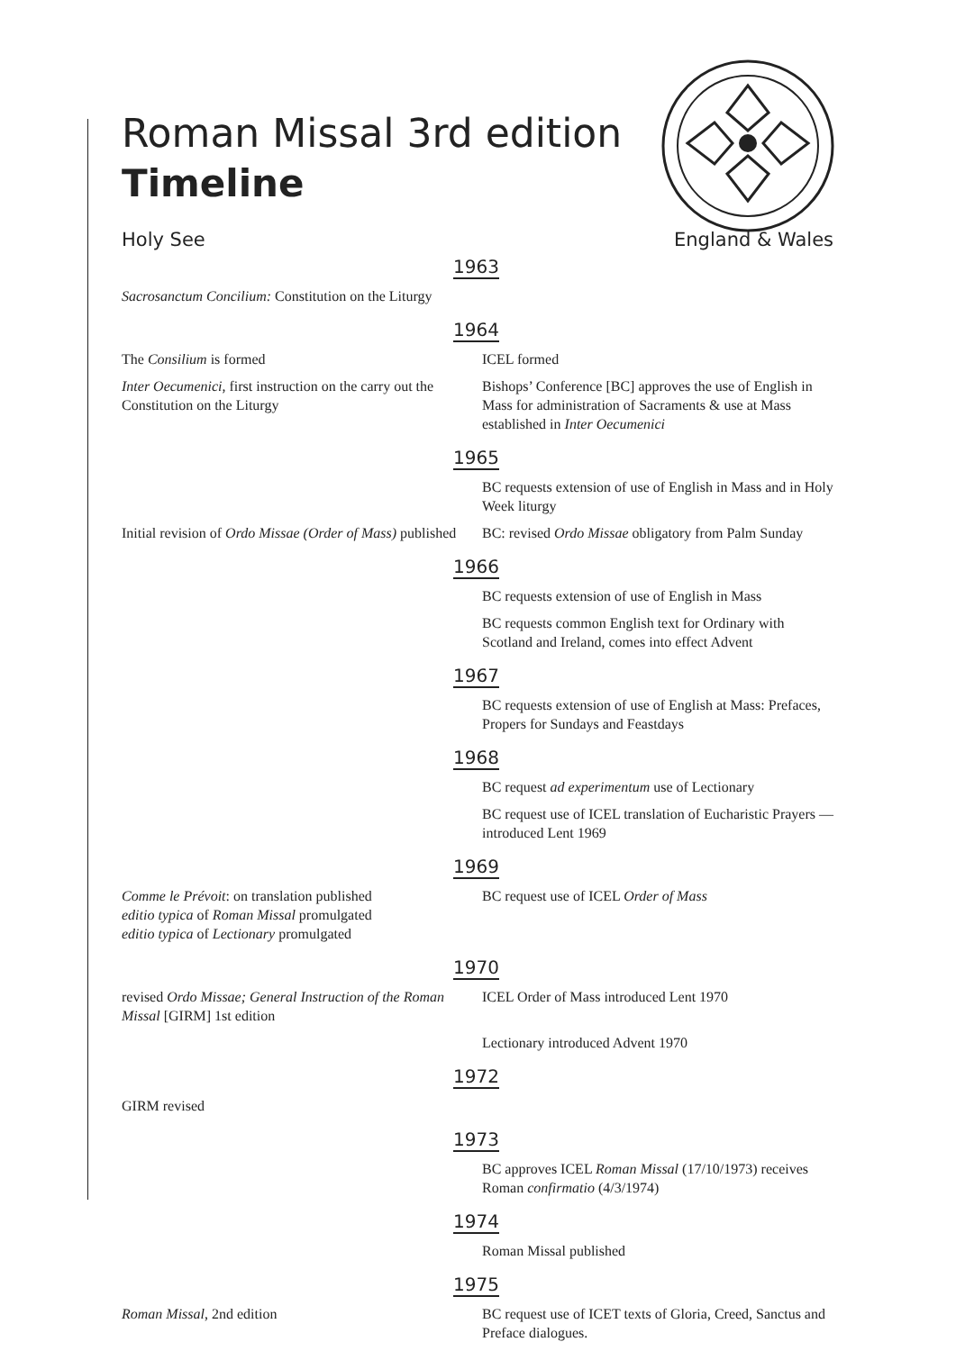Roman Missal 3rd edition
Timeline
Holy See England & Wales
1963
Sacrosanctum Concilium: Constitution on the Liturgy
1964
The Consilium is formed ICEL formed
Inter Oecumenici, first instruction on the carry out the Constitution on the Liturgy
Bishops’ Conference [BC] approves the use of English in Mass for administration of Sacraments & use at Mass established in Inter Oecumenici
1965
BC requests extension of use of English in Mass and in Holy Week liturgy
Initial revision of Ordo Missae (Order of Mass) published
BC: revised Ordo Missae obligatory from Palm Sunday
1966
BC requests extension of use of English in Mass
BC requests common English text for Ordinary with Scotland and Ireland, comes into effect Advent
1967
BC requests extension of use of English at Mass: Prefaces, Propers for Sundays and Feastdays
1968
BC request ad experimentum use of Lectionary
BC request use of ICEL translation of Eucharistic Prayers — introduced Lent 1969
1969
Comme le Prévoit: on translation published
editio typica of Roman Missal promulgated
editio typica of Lectionary promulgated
BC request use of ICEL Order of Mass
1970
revised Ordo Missae; General Instruction of the Roman Missal [GIRM] 1st edition
ICEL Order of Mass introduced Lent 1970
Lectionary introduced Advent 1970
1972
GIRM revised
1973
BC approves ICEL Roman Missal (17/10/1973) receives Roman confirmatio (4/3/1974)
1974
Roman Missal published
1975
Roman Missal, 2nd edition BC request use of ICET texts of Gloria, Creed, Sanctus and Preface dialogues.